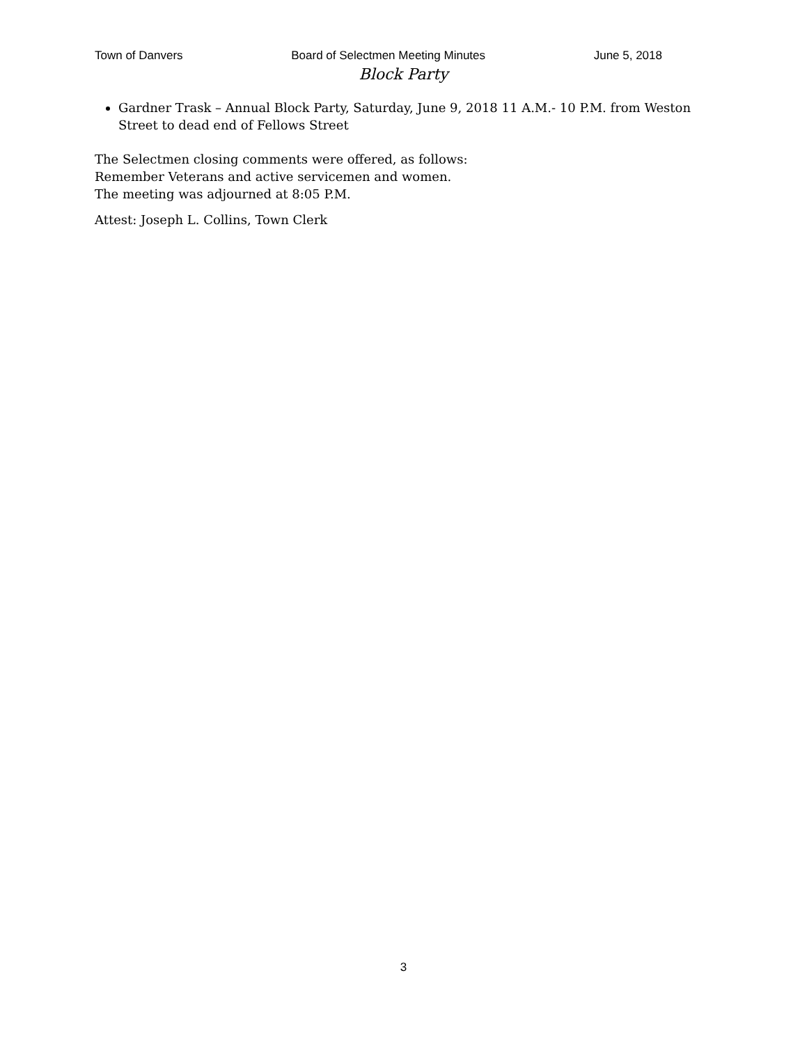Town of Danvers Board of Selectmen Meeting Minutes June 5, 2018
Block Party
Gardner Trask – Annual Block Party, Saturday, June 9, 2018 11 A.M.- 10 P.M. from Weston Street to dead end of Fellows Street
The Selectmen closing comments were offered, as follows:
Remember Veterans and active servicemen and women.
The meeting was adjourned at 8:05 P.M.
Attest: Joseph L. Collins, Town Clerk
3